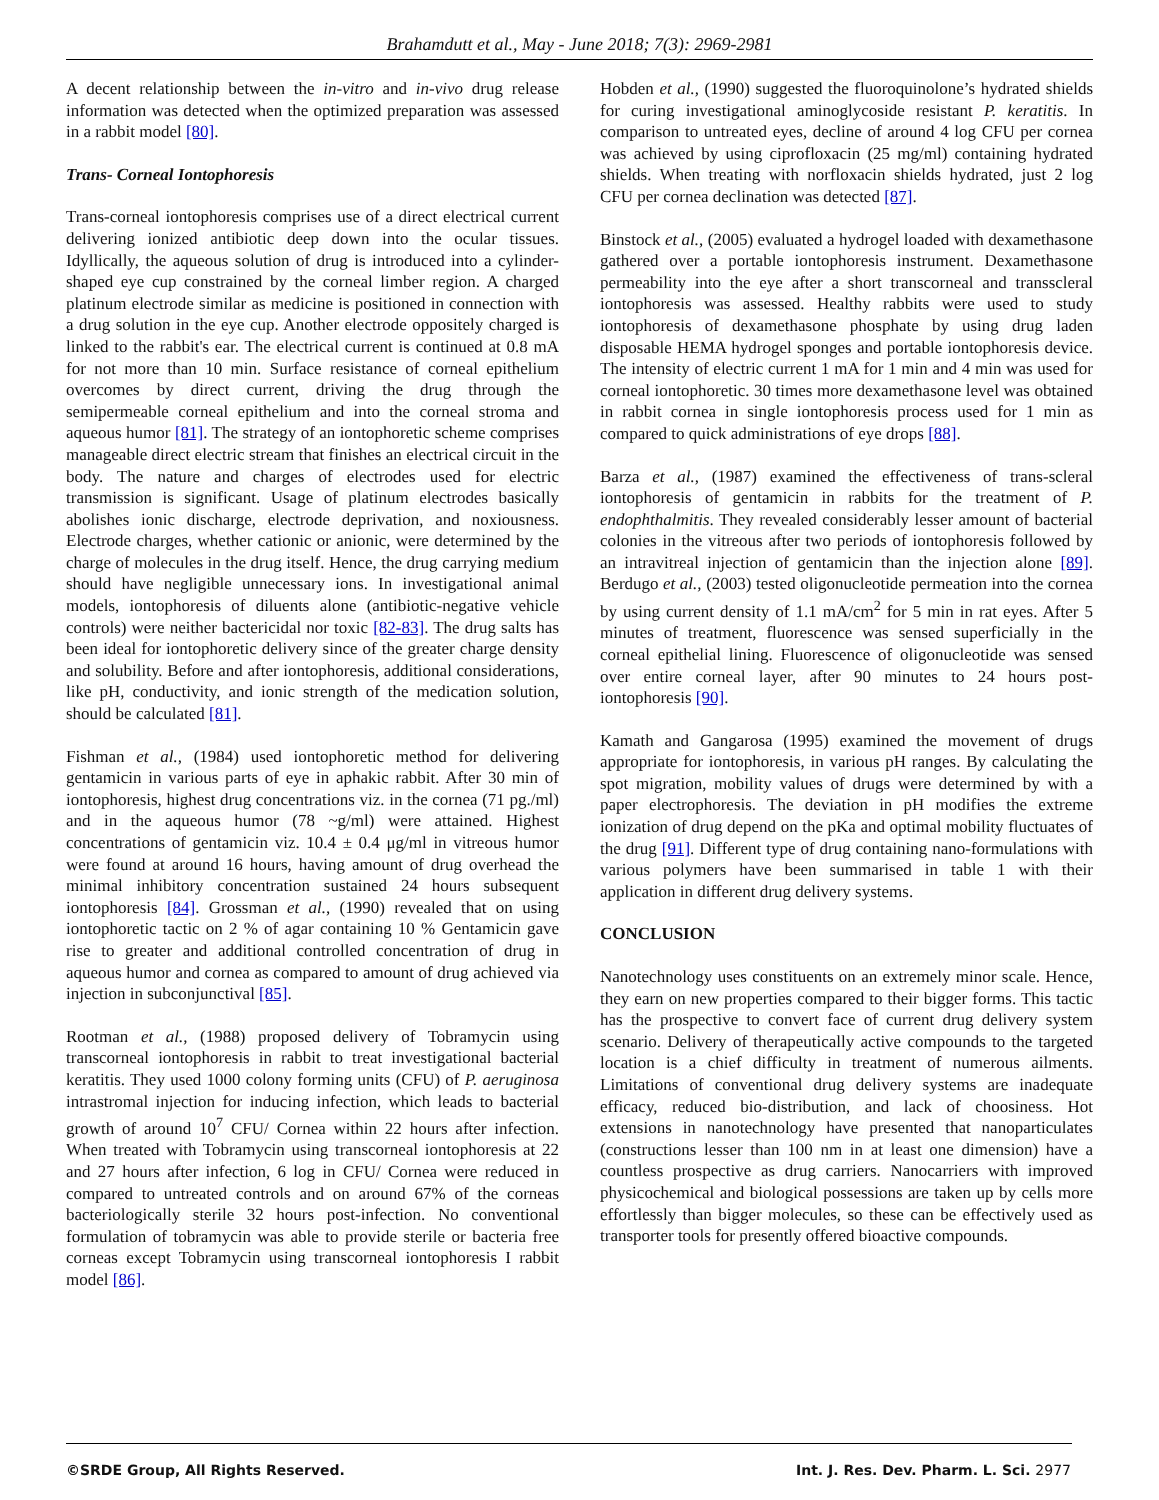Brahamdutt et al., May - June 2018; 7(3): 2969-2981
A decent relationship between the in-vitro and in-vivo drug release information was detected when the optimized preparation was assessed in a rabbit model [80].
Trans- Corneal Iontophoresis
Trans-corneal iontophoresis comprises use of a direct electrical current delivering ionized antibiotic deep down into the ocular tissues. Idyllically, the aqueous solution of drug is introduced into a cylinder-shaped eye cup constrained by the corneal limber region. A charged platinum electrode similar as medicine is positioned in connection with a drug solution in the eye cup. Another electrode oppositely charged is linked to the rabbit's ear. The electrical current is continued at 0.8 mA for not more than 10 min. Surface resistance of corneal epithelium overcomes by direct current, driving the drug through the semipermeable corneal epithelium and into the corneal stroma and aqueous humor [81]. The strategy of an iontophoretic scheme comprises manageable direct electric stream that finishes an electrical circuit in the body. The nature and charges of electrodes used for electric transmission is significant. Usage of platinum electrodes basically abolishes ionic discharge, electrode deprivation, and noxiousness. Electrode charges, whether cationic or anionic, were determined by the charge of molecules in the drug itself. Hence, the drug carrying medium should have negligible unnecessary ions. In investigational animal models, iontophoresis of diluents alone (antibiotic-negative vehicle controls) were neither bactericidal nor toxic [82-83]. The drug salts has been ideal for iontophoretic delivery since of the greater charge density and solubility. Before and after iontophoresis, additional considerations, like pH, conductivity, and ionic strength of the medication solution, should be calculated [81].
Fishman et al., (1984) used iontophoretic method for delivering gentamicin in various parts of eye in aphakic rabbit. After 30 min of iontophoresis, highest drug concentrations viz. in the cornea (71 pg./ml) and in the aqueous humor (78 ~g/ml) were attained. Highest concentrations of gentamicin viz. 10.4 ± 0.4 μg/ml in vitreous humor were found at around 16 hours, having amount of drug overhead the minimal inhibitory concentration sustained 24 hours subsequent iontophoresis [84]. Grossman et al., (1990) revealed that on using iontophoretic tactic on 2 % of agar containing 10 % Gentamicin gave rise to greater and additional controlled concentration of drug in aqueous humor and cornea as compared to amount of drug achieved via injection in subconjunctival [85].
Rootman et al., (1988) proposed delivery of Tobramycin using transcorneal iontophoresis in rabbit to treat investigational bacterial keratitis. They used 1000 colony forming units (CFU) of P. aeruginosa intrastromal injection for inducing infection, which leads to bacterial growth of around 10<sup>7</sup> CFU/ Cornea within 22 hours after infection. When treated with Tobramycin using transcorneal iontophoresis at 22 and 27 hours after infection, 6 log in CFU/ Cornea were reduced in compared to untreated controls and on around 67% of the corneas bacteriologically sterile 32 hours post-infection. No conventional formulation of tobramycin was able to provide sterile or bacteria free corneas except Tobramycin using transcorneal iontophoresis I rabbit model [86].
Hobden et al., (1990) suggested the fluoroquinolone’s hydrated shields for curing investigational aminoglycoside resistant P. keratitis. In comparison to untreated eyes, decline of around 4 log CFU per cornea was achieved by using ciprofloxacin (25 mg/ml) containing hydrated shields. When treating with norfloxacin shields hydrated, just 2 log CFU per cornea declination was detected [87].
Binstock et al., (2005) evaluated a hydrogel loaded with dexamethasone gathered over a portable iontophoresis instrument. Dexamethasone permeability into the eye after a short transcorneal and transscleral iontophoresis was assessed. Healthy rabbits were used to study iontophoresis of dexamethasone phosphate by using drug laden disposable HEMA hydrogel sponges and portable iontophoresis device. The intensity of electric current 1 mA for 1 min and 4 min was used for corneal iontophoretic. 30 times more dexamethasone level was obtained in rabbit cornea in single iontophoresis process used for 1 min as compared to quick administrations of eye drops [88].
Barza et al., (1987) examined the effectiveness of trans-scleral iontophoresis of gentamicin in rabbits for the treatment of P. endophthalmitis. They revealed considerably lesser amount of bacterial colonies in the vitreous after two periods of iontophoresis followed by an intravitreal injection of gentamicin than the injection alone [89]. Berdugo et al., (2003) tested oligonucleotide permeation into the cornea by using current density of 1.1 mA/cm<sup>2</sup> for 5 min in rat eyes. After 5 minutes of treatment, fluorescence was sensed superficially in the corneal epithelial lining. Fluorescence of oligonucleotide was sensed over entire corneal layer, after 90 minutes to 24 hours post-iontophoresis [90].
Kamath and Gangarosa (1995) examined the movement of drugs appropriate for iontophoresis, in various pH ranges. By calculating the spot migration, mobility values of drugs were determined by with a paper electrophoresis. The deviation in pH modifies the extreme ionization of drug depend on the pKa and optimal mobility fluctuates of the drug [91]. Different type of drug containing nano-formulations with various polymers have been summarised in table 1 with their application in different drug delivery systems.
CONCLUSION
Nanotechnology uses constituents on an extremely minor scale. Hence, they earn on new properties compared to their bigger forms. This tactic has the prospective to convert face of current drug delivery system scenario. Delivery of therapeutically active compounds to the targeted location is a chief difficulty in treatment of numerous ailments. Limitations of conventional drug delivery systems are inadequate efficacy, reduced bio-distribution, and lack of choosiness. Hot extensions in nanotechnology have presented that nanoparticulates (constructions lesser than 100 nm in at least one dimension) have a countless prospective as drug carriers. Nanocarriers with improved physicochemical and biological possessions are taken up by cells more effortlessly than bigger molecules, so these can be effectively used as transporter tools for presently offered bioactive compounds.
©SRDE Group, All Rights Reserved. Int. J. Res. Dev. Pharm. L. Sci. 2977